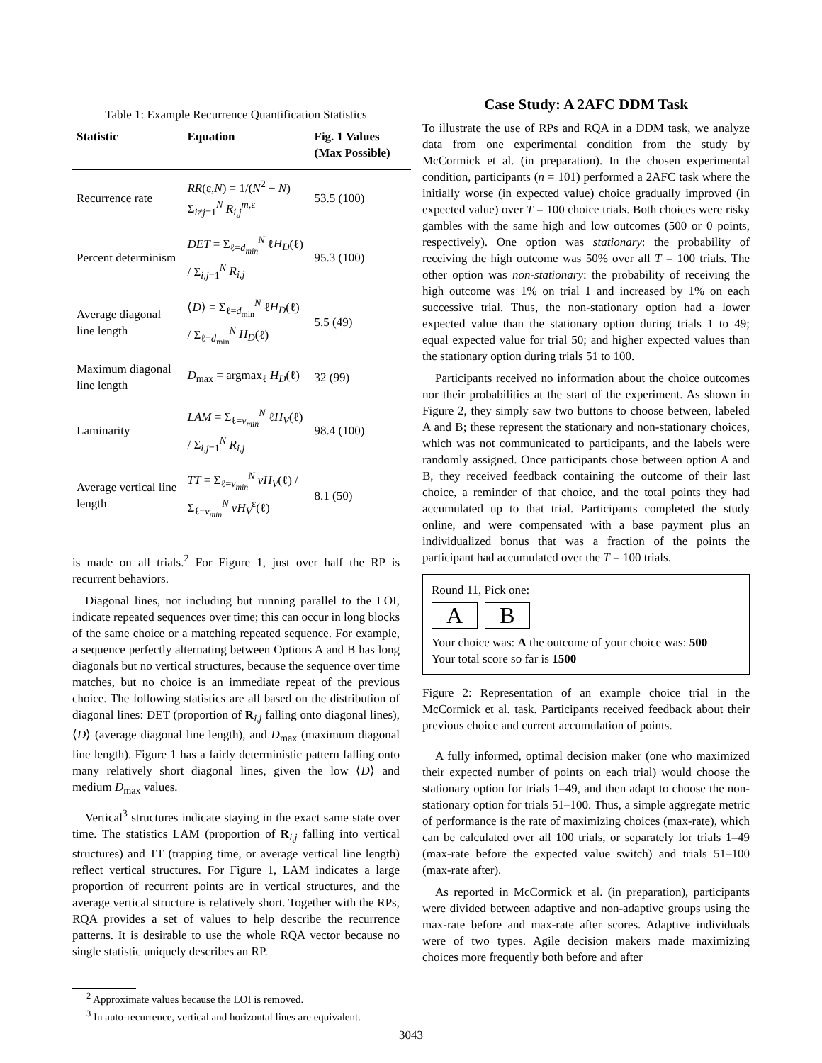Table 1: Example Recurrence Quantification Statistics
| Statistic | Equation | Fig. 1 Values (Max Possible) |
| --- | --- | --- |
| Recurrence rate | RR (ε, N ) = 1/( N<sup>2</sup> − N ) Σ<sub>i≠j=1</sub><sup>N</sup> R<sub>i,j</sub><sup>m,ε</sup> | 53.5 (100) |
| Percent determinism | DET = Σ<sub>ℓ=d<sub>min</sub></sub><sup>N</sup> ℓ H<sub>D</sub> (ℓ) / Σ<sub>i,j=1</sub><sup>N</sup> R<sub>i,j</sub> | 95.3 (100) |
| Average diagonal line length | ⟨ D ⟩ = Σ<sub>ℓ=d<sub>min</sub></sub><sup>N</sup> ℓ H<sub>D</sub> (ℓ) / Σ<sub>ℓ=d<sub>min</sub></sub><sup>N</sup> H<sub>D</sub> (ℓ) | 5.5 (49) |
| Maximum diagonal line length | D<sub>max</sub> = argmax<sub>ℓ</sub> H<sub>D</sub> (ℓ) | 32 (99) |
| Laminarity | LAM = Σ<sub>ℓ=v<sub>min</sub></sub><sup>N</sup> ℓ H<sub>V</sub> (ℓ) / Σ<sub>i,j=1</sub><sup>N</sup> R<sub>i,j</sub> | 98.4 (100) |
| Average vertical line length | TT = Σ<sub>ℓ=v<sub>min</sub></sub><sup>N</sup> vH<sub>V</sub> (ℓ) / Σ<sub>ℓ=v<sub>min</sub></sub><sup>N</sup> vH<sub>V</sub><sup>ε</sup>(ℓ) | 8.1 (50) |
is made on all trials.<sup>2</sup> For Figure 1, just over half the RP is recurrent behaviors.
Diagonal lines, not including but running parallel to the LOI, indicate repeated sequences over time; this can occur in long blocks of the same choice or a matching repeated sequence. For example, a sequence perfectly alternating between Options A and B has long diagonals but no vertical structures, because the sequence over time matches, but no choice is an immediate repeat of the previous choice. The following statistics are all based on the distribution of diagonal lines: DET (proportion of R<sub>i,j</sub> falling onto diagonal lines), ⟨D⟩ (average diagonal line length), and D<sub>max</sub> (maximum diagonal line length). Figure 1 has a fairly deterministic pattern falling onto many relatively short diagonal lines, given the low ⟨D⟩ and medium D<sub>max</sub> values.
Vertical<sup>3</sup> structures indicate staying in the exact same state over time. The statistics LAM (proportion of R<sub>i,j</sub> falling into vertical structures) and TT (trapping time, or average vertical line length) reflect vertical structures. For Figure 1, LAM indicates a large proportion of recurrent points are in vertical structures, and the average vertical structure is relatively short. Together with the RPs, RQA provides a set of values to help describe the recurrence patterns. It is desirable to use the whole RQA vector because no single statistic uniquely describes an RP.
<sup>2</sup> Approximate values because the LOI is removed.
<sup>3</sup> In auto-recurrence, vertical and horizontal lines are equivalent.
Case Study: A 2AFC DDM Task
To illustrate the use of RPs and RQA in a DDM task, we analyze data from one experimental condition from the study by McCormick et al. (in preparation). In the chosen experimental condition, participants (n = 101) performed a 2AFC task where the initially worse (in expected value) choice gradually improved (in expected value) over T = 100 choice trials. Both choices were risky gambles with the same high and low outcomes (500 or 0 points, respectively). One option was stationary: the probability of receiving the high outcome was 50% over all T = 100 trials. The other option was non-stationary: the probability of receiving the high outcome was 1% on trial 1 and increased by 1% on each successive trial. Thus, the non-stationary option had a lower expected value than the stationary option during trials 1 to 49; equal expected value for trial 50; and higher expected values than the stationary option during trials 51 to 100.
Participants received no information about the choice outcomes nor their probabilities at the start of the experiment. As shown in Figure 2, they simply saw two buttons to choose between, labeled A and B; these represent the stationary and non-stationary choices, which was not communicated to participants, and the labels were randomly assigned. Once participants chose between option A and B, they received feedback containing the outcome of their last choice, a reminder of that choice, and the total points they had accumulated up to that trial. Participants completed the study online, and were compensated with a base payment plus an individualized bonus that was a fraction of the points the participant had accumulated over the T = 100 trials.
Round 11, Pick one:
A B
Your choice was: A the outcome of your choice was: 500
Your total score so far is 1500
Figure 2: Representation of an example choice trial in the McCormick et al. task. Participants received feedback about their previous choice and current accumulation of points.
A fully informed, optimal decision maker (one who maximized their expected number of points on each trial) would choose the stationary option for trials 1–49, and then adapt to choose the non-stationary option for trials 51–100. Thus, a simple aggregate metric of performance is the rate of maximizing choices (max-rate), which can be calculated over all 100 trials, or separately for trials 1–49 (max-rate before the expected value switch) and trials 51–100 (max-rate after).
As reported in McCormick et al. (in preparation), participants were divided between adaptive and non-adaptive groups using the max-rate before and max-rate after scores. Adaptive individuals were of two types. Agile decision makers made maximizing choices more frequently both before and after
3043